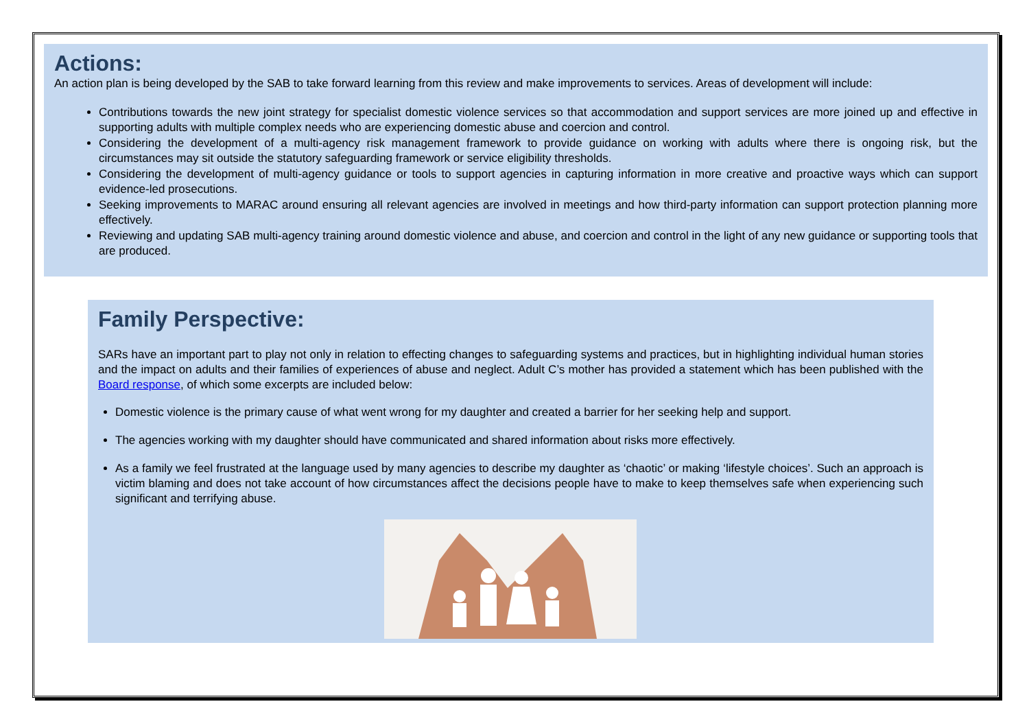Actions:
An action plan is being developed by the SAB to take forward learning from this review and make improvements to services. Areas of development will include:
Contributions towards the new joint strategy for specialist domestic violence services so that accommodation and support services are more joined up and effective in supporting adults with multiple complex needs who are experiencing domestic abuse and coercion and control.
Considering the development of a multi-agency risk management framework to provide guidance on working with adults where there is ongoing risk, but the circumstances may sit outside the statutory safeguarding framework or service eligibility thresholds.
Considering the development of multi-agency guidance or tools to support agencies in capturing information in more creative and proactive ways which can support evidence-led prosecutions.
Seeking improvements to MARAC around ensuring all relevant agencies are involved in meetings and how third-party information can support protection planning more effectively.
Reviewing and updating SAB multi-agency training around domestic violence and abuse, and coercion and control in the light of any new guidance or supporting tools that are produced.
Family Perspective:
SARs have an important part to play not only in relation to effecting changes to safeguarding systems and practices, but in highlighting individual human stories and the impact on adults and their families of experiences of abuse and neglect. Adult C’s mother has provided a statement which has been published with the Board response, of which some excerpts are included below:
Domestic violence is the primary cause of what went wrong for my daughter and created a barrier for her seeking help and support.
The agencies working with my daughter should have communicated and shared information about risks more effectively.
As a family we feel frustrated at the language used by many agencies to describe my daughter as ‘chaotic’ or making ‘lifestyle choices’. Such an approach is victim blaming and does not take account of how circumstances affect the decisions people have to make to keep themselves safe when experiencing such significant and terrifying abuse.